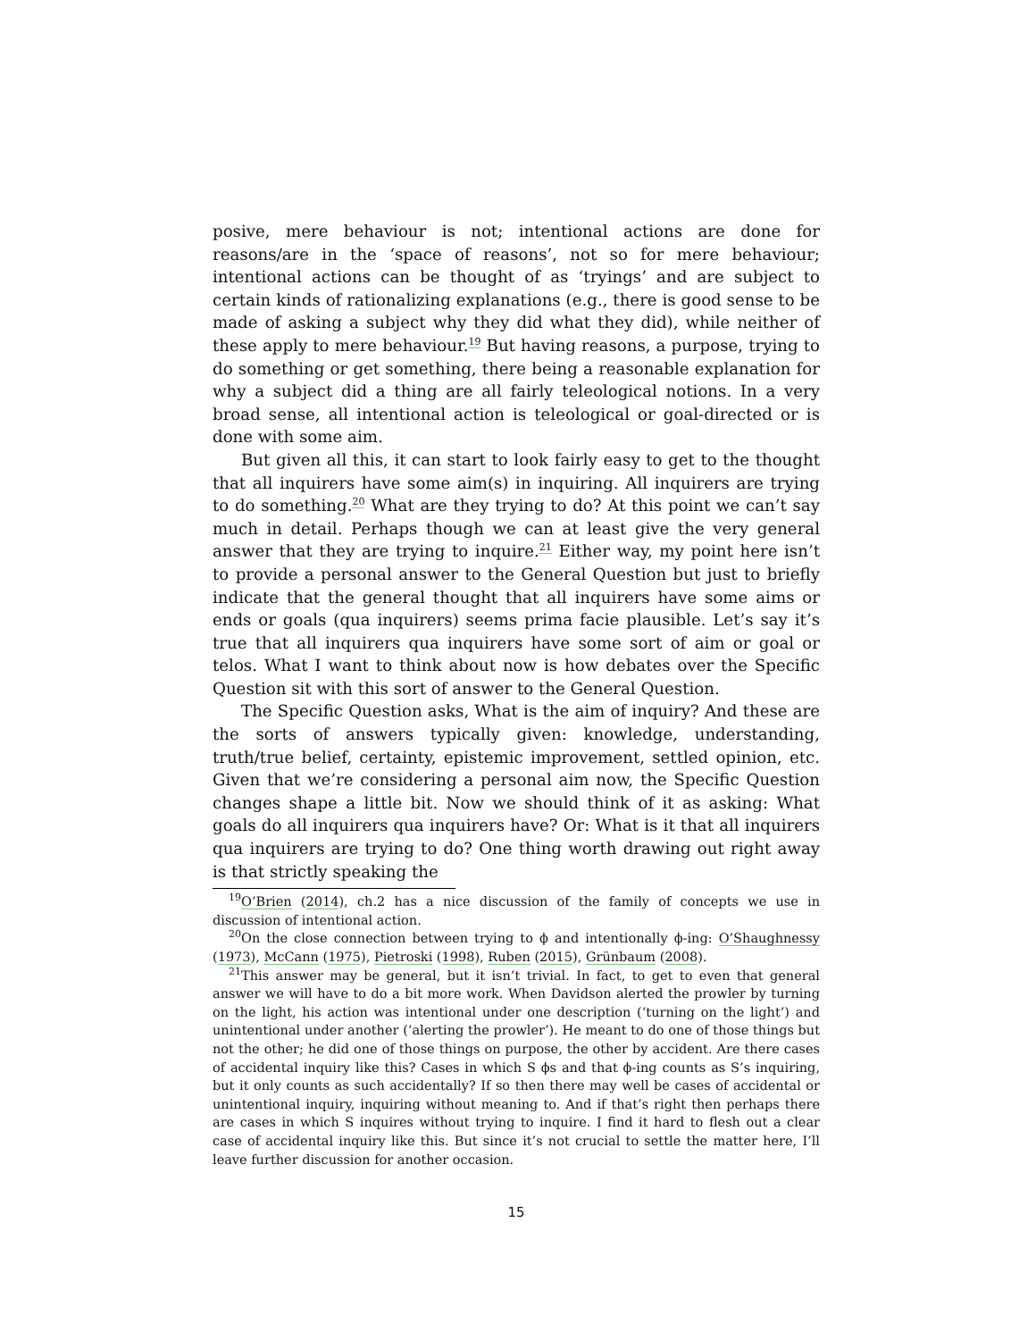posive, mere behaviour is not; intentional actions are done for reasons/are in the ‘space of reasons’, not so for mere behaviour; intentional actions can be thought of as ‘tryings’ and are subject to certain kinds of rationalizing explanations (e.g., there is good sense to be made of asking a subject why they did what they did), while neither of these apply to mere behaviour.<sup>19</sup> But having reasons, a purpose, trying to do something or get something, there being a reasonable explanation for why a subject did a thing are all fairly teleological notions. In a very broad sense, all intentional action is teleological or goal-directed or is done with some aim.
But given all this, it can start to look fairly easy to get to the thought that all inquirers have some aim(s) in inquiring. All inquirers are trying to do something.<sup>20</sup> What are they trying to do? At this point we can’t say much in detail. Perhaps though we can at least give the very general answer that they are trying to inquire.<sup>21</sup> Either way, my point here isn’t to provide a personal answer to the General Question but just to briefly indicate that the general thought that all inquirers have some aims or ends or goals (qua inquirers) seems prima facie plausible. Let’s say it’s true that all inquirers qua inquirers have some sort of aim or goal or telos. What I want to think about now is how debates over the Specific Question sit with this sort of answer to the General Question.
The Specific Question asks, What is the aim of inquiry? And these are the sorts of answers typically given: knowledge, understanding, truth/true belief, certainty, epistemic improvement, settled opinion, etc. Given that we’re considering a personal aim now, the Specific Question changes shape a little bit. Now we should think of it as asking: What goals do all inquirers qua inquirers have? Or: What is it that all inquirers qua inquirers are trying to do? One thing worth drawing out right away is that strictly speaking the
<sup>19</sup>O’Brien (2014), ch.2 has a nice discussion of the family of concepts we use in discussion of intentional action.
<sup>20</sup> On the close connection between trying to ϕ and intentionally ϕ-ing: O’Shaughnessy (1973), McCann (1975), Pietroski (1998), Ruben (2015), Grünbaum (2008).
<sup>21</sup> This answer may be general, but it isn’t trivial. In fact, to get to even that general answer we will have to do a bit more work. When Davidson alerted the prowler by turning on the light, his action was intentional under one description (‘turning on the light’) and unintentional under another (‘alerting the prowler’). He meant to do one of those things but not the other; he did one of those things on purpose, the other by accident. Are there cases of accidental inquiry like this? Cases in which S ϕs and that ϕ-ing counts as S’s inquiring, but it only counts as such accidentally? If so then there may well be cases of accidental or unintentional inquiry, inquiring without meaning to. And if that’s right then perhaps there are cases in which S inquires without trying to inquire. I find it hard to flesh out a clear case of accidental inquiry like this. But since it’s not crucial to settle the matter here, I’ll leave further discussion for another occasion.
15